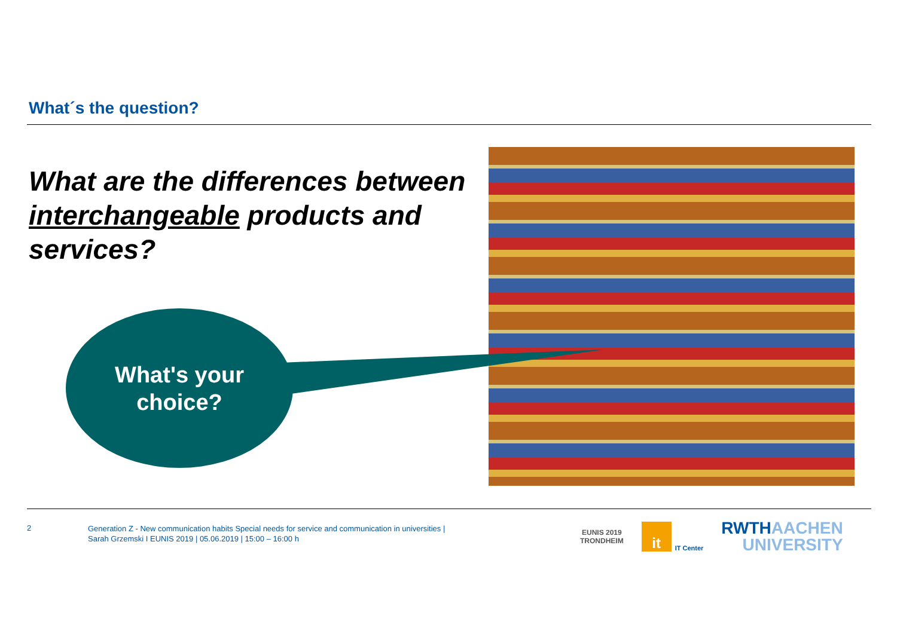What´s the question?
What are the differences between interchangeable products and services?
What's your
choice?
2
Generation Z - New communication habits Special needs for service and communication in universities |
Sarah Grzemski I EUNIS 2019 | 05.06.2019 | 15:00 – 16:00 h
EUNIS 2019
TRONDHEIM
it
IT Center
RWTHAACHEN
UNIVERSITY